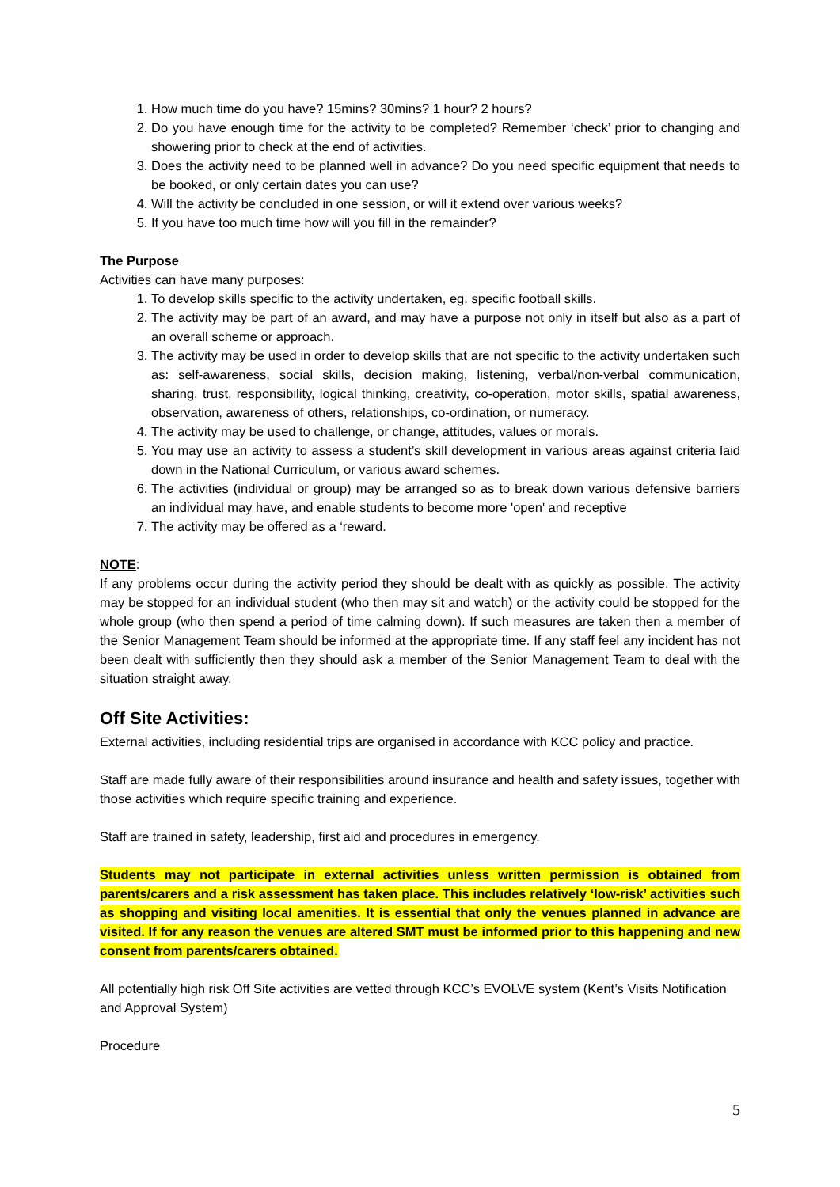1. How much time do you have? 15mins? 30mins? 1 hour? 2 hours?
2. Do you have enough time for the activity to be completed? Remember ‘check’ prior to changing and showering prior to check at the end of activities.
3. Does the activity need to be planned well in advance? Do you need specific equipment that needs to be booked, or only certain dates you can use?
4. Will the activity be concluded in one session, or will it extend over various weeks?
5. If you have too much time how will you fill in the remainder?
The Purpose
Activities can have many purposes:
1. To develop skills specific to the activity undertaken, eg. specific football skills.
2. The activity may be part of an award, and may have a purpose not only in itself but also as a part of an overall scheme or approach.
3. The activity may be used in order to develop skills that are not specific to the activity undertaken such as: self-awareness, social skills, decision making, listening, verbal/non-verbal communication, sharing, trust, responsibility, logical thinking, creativity, co-operation, motor skills, spatial awareness, observation, awareness of others, relationships, co-ordination, or numeracy.
4. The activity may be used to challenge, or change, attitudes, values or morals.
5. You may use an activity to assess a student’s skill development in various areas against criteria laid down in the National Curriculum, or various award schemes.
6. The activities (individual or group) may be arranged so as to break down various defensive barriers an individual may have, and enable students to become more 'open' and receptive
7. The activity may be offered as a ‘reward.
NOTE:
If any problems occur during the activity period they should be dealt with as quickly as possible. The activity may be stopped for an individual student (who then may sit and watch) or the activity could be stopped for the whole group (who then spend a period of time calming down). If such measures are taken then a member of the Senior Management Team should be informed at the appropriate time. If any staff feel any incident has not been dealt with sufficiently then they should ask a member of the Senior Management Team to deal with the situation straight away.
Off Site Activities:
External activities, including residential trips are organised in accordance with KCC policy and practice.
Staff are made fully aware of their responsibilities around insurance and health and safety issues, together with those activities which require specific training and experience.
Staff are trained in safety, leadership, first aid and procedures in emergency.
Students may not participate in external activities unless written permission is obtained from parents/carers and a risk assessment has taken place. This includes relatively ‘low-risk’ activities such as shopping and visiting local amenities. It is essential that only the venues planned in advance are visited. If for any reason the venues are altered SMT must be informed prior to this happening and new consent from parents/carers obtained.
All potentially high risk Off Site activities are vetted through KCC’s EVOLVE system (Kent’s Visits Notification and Approval System)
Procedure
5